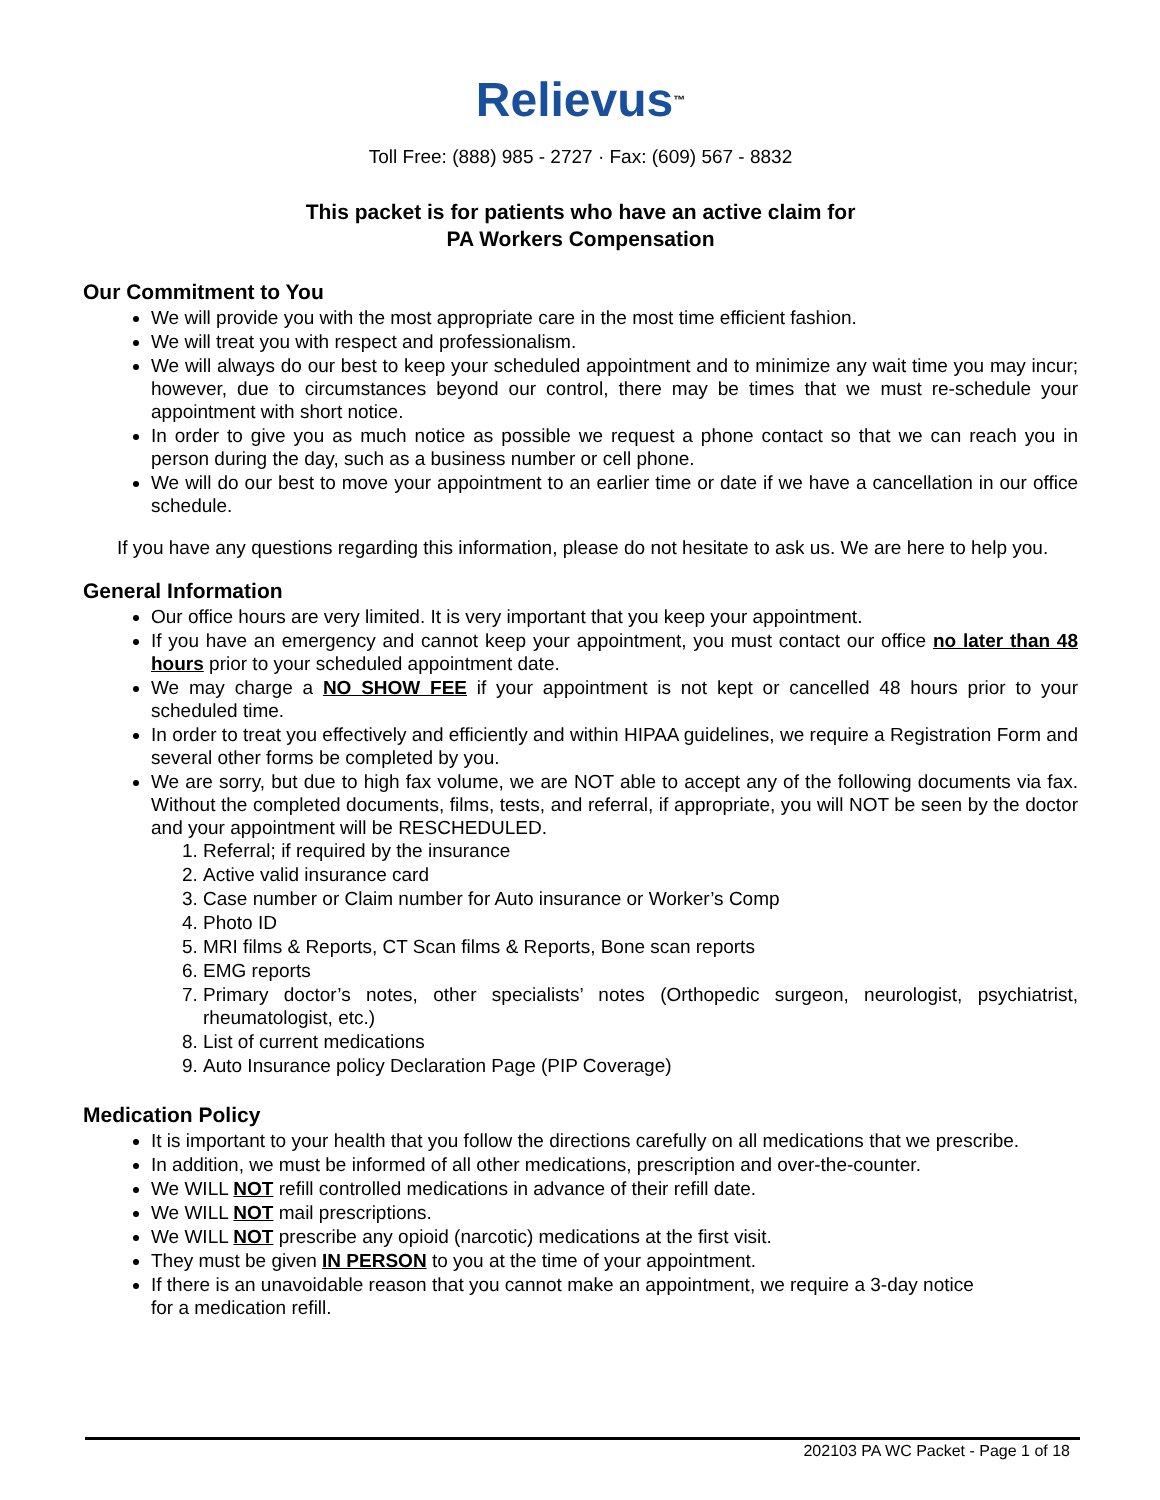Relievus™
Toll Free: (888) 985 - 2727 · Fax: (609) 567 - 8832
This packet is for patients who have an active claim for
PA Workers Compensation
Our Commitment to You
We will provide you with the most appropriate care in the most time efficient fashion.
We will treat you with respect and professionalism.
We will always do our best to keep your scheduled appointment and to minimize any wait time you may incur; however, due to circumstances beyond our control, there may be times that we must re-schedule your appointment with short notice.
In order to give you as much notice as possible we request a phone contact so that we can reach you in person during the day, such as a business number or cell phone.
We will do our best to move your appointment to an earlier time or date if we have a cancellation in our office schedule.
If you have any questions regarding this information, please do not hesitate to ask us. We are here to help you.
General Information
Our office hours are very limited. It is very important that you keep your appointment.
If you have an emergency and cannot keep your appointment, you must contact our office no later than 48 hours prior to your scheduled appointment date.
We may charge a NO SHOW FEE if your appointment is not kept or cancelled 48 hours prior to your scheduled time.
In order to treat you effectively and efficiently and within HIPAA guidelines, we require a Registration Form and several other forms be completed by you.
We are sorry, but due to high fax volume, we are NOT able to accept any of the following documents via fax. Without the completed documents, films, tests, and referral, if appropriate, you will NOT be seen by the doctor and your appointment will be RESCHEDULED.
1. Referral; if required by the insurance
2. Active valid insurance card
3. Case number or Claim number for Auto insurance or Worker’s Comp
4. Photo ID
5. MRI films & Reports, CT Scan films & Reports, Bone scan reports
6. EMG reports
7. Primary doctor’s notes, other specialists’ notes (Orthopedic surgeon, neurologist, psychiatrist, rheumatologist, etc.)
8. List of current medications
9. Auto Insurance policy Declaration Page (PIP Coverage)
Medication Policy
It is important to your health that you follow the directions carefully on all medications that we prescribe.
In addition, we must be informed of all other medications, prescription and over-the-counter.
We WILL NOT refill controlled medications in advance of their refill date.
We WILL NOT mail prescriptions.
We WILL NOT prescribe any opioid (narcotic) medications at the first visit.
They must be given IN PERSON to you at the time of your appointment.
If there is an unavoidable reason that you cannot make an appointment, we require a 3-day notice
for a medication refill.
202103 PA WC Packet - Page 1 of 18